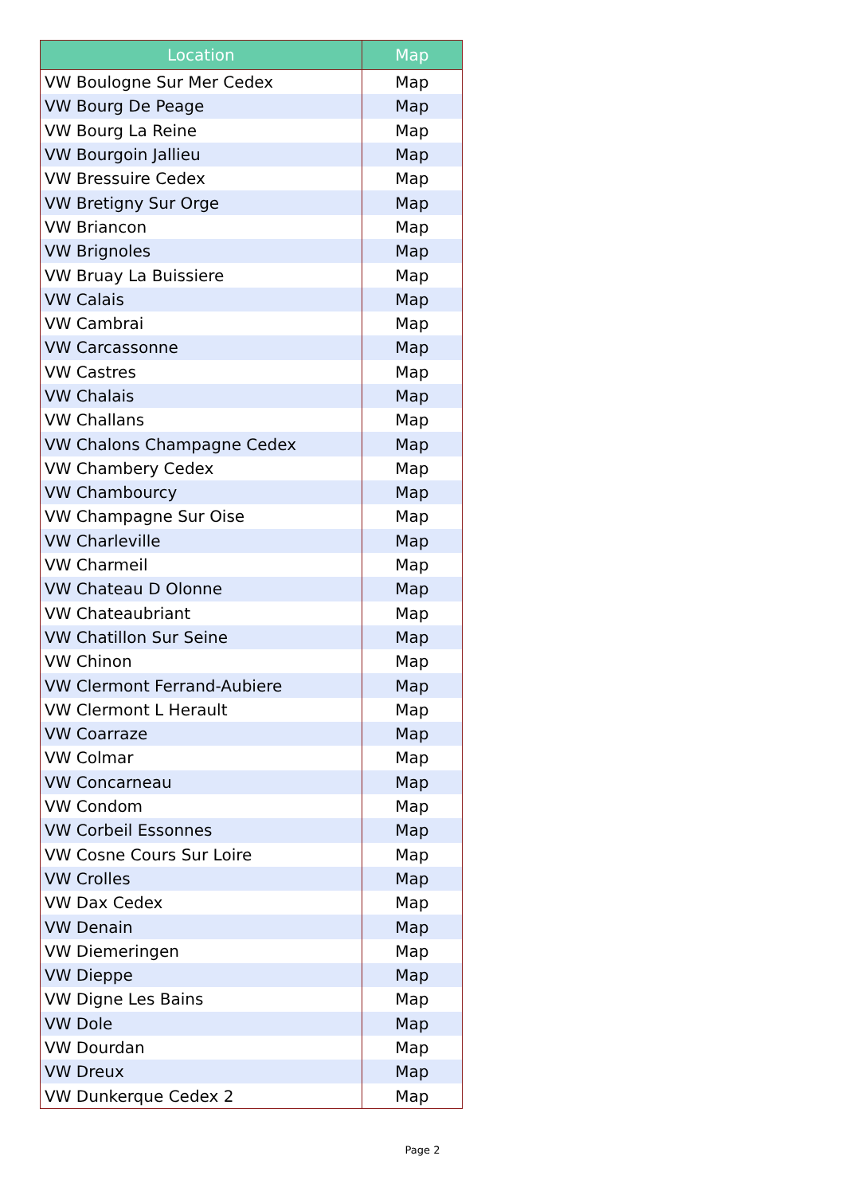| Location | Map |
| --- | --- |
| VW Boulogne Sur Mer Cedex | Map |
| VW Bourg De Peage | Map |
| VW Bourg La Reine | Map |
| VW Bourgoin Jallieu | Map |
| VW Bressuire Cedex | Map |
| VW Bretigny Sur Orge | Map |
| VW Briancon | Map |
| VW Brignoles | Map |
| VW Bruay La Buissiere | Map |
| VW Calais | Map |
| VW Cambrai | Map |
| VW Carcassonne | Map |
| VW Castres | Map |
| VW Chalais | Map |
| VW Challans | Map |
| VW Chalons Champagne Cedex | Map |
| VW Chambery Cedex | Map |
| VW Chambourcy | Map |
| VW Champagne Sur Oise | Map |
| VW Charleville | Map |
| VW Charmeil | Map |
| VW Chateau D Olonne | Map |
| VW Chateaubriant | Map |
| VW Chatillon Sur Seine | Map |
| VW Chinon | Map |
| VW Clermont Ferrand-Aubiere | Map |
| VW Clermont L Herault | Map |
| VW Coarraze | Map |
| VW Colmar | Map |
| VW Concarneau | Map |
| VW Condom | Map |
| VW Corbeil Essonnes | Map |
| VW Cosne Cours Sur Loire | Map |
| VW Crolles | Map |
| VW Dax Cedex | Map |
| VW Denain | Map |
| VW Diemeringen | Map |
| VW Dieppe | Map |
| VW Digne Les Bains | Map |
| VW Dole | Map |
| VW Dourdan | Map |
| VW Dreux | Map |
| VW Dunkerque Cedex 2 | Map |
Page 2